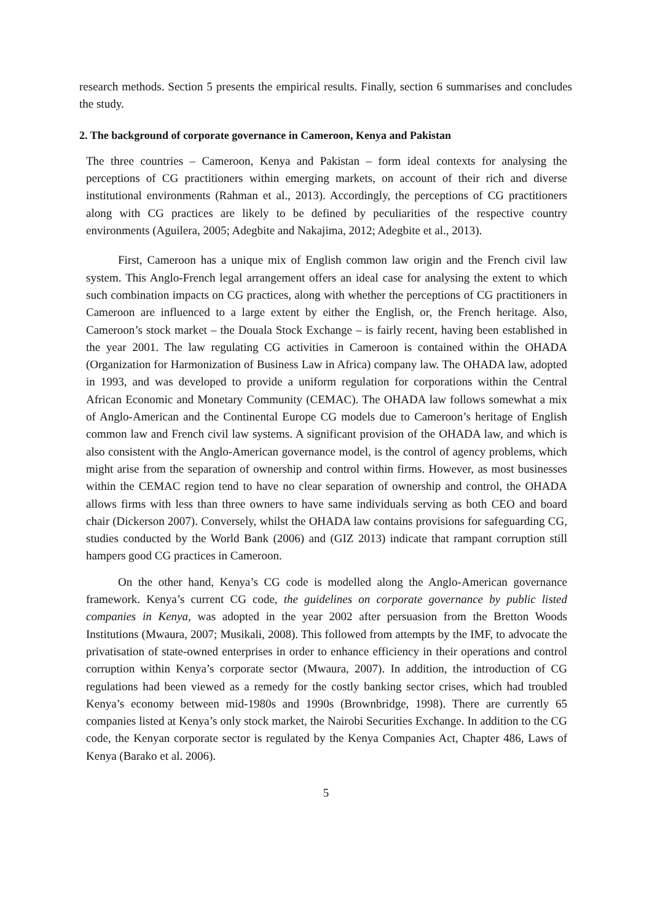research methods. Section 5 presents the empirical results. Finally, section 6 summarises and concludes the study.
2. The background of corporate governance in Cameroon, Kenya and Pakistan
The three countries – Cameroon, Kenya and Pakistan – form ideal contexts for analysing the perceptions of CG practitioners within emerging markets, on account of their rich and diverse institutional environments (Rahman et al., 2013). Accordingly, the perceptions of CG practitioners along with CG practices are likely to be defined by peculiarities of the respective country environments (Aguilera, 2005; Adegbite and Nakajima, 2012; Adegbite et al., 2013).
First, Cameroon has a unique mix of English common law origin and the French civil law system. This Anglo-French legal arrangement offers an ideal case for analysing the extent to which such combination impacts on CG practices, along with whether the perceptions of CG practitioners in Cameroon are influenced to a large extent by either the English, or, the French heritage. Also, Cameroon’s stock market – the Douala Stock Exchange – is fairly recent, having been established in the year 2001. The law regulating CG activities in Cameroon is contained within the OHADA (Organization for Harmonization of Business Law in Africa) company law. The OHADA law, adopted in 1993, and was developed to provide a uniform regulation for corporations within the Central African Economic and Monetary Community (CEMAC). The OHADA law follows somewhat a mix of Anglo-American and the Continental Europe CG models due to Cameroon’s heritage of English common law and French civil law systems. A significant provision of the OHADA law, and which is also consistent with the Anglo-American governance model, is the control of agency problems, which might arise from the separation of ownership and control within firms. However, as most businesses within the CEMAC region tend to have no clear separation of ownership and control, the OHADA allows firms with less than three owners to have same individuals serving as both CEO and board chair (Dickerson 2007). Conversely, whilst the OHADA law contains provisions for safeguarding CG, studies conducted by the World Bank (2006) and (GIZ 2013) indicate that rampant corruption still hampers good CG practices in Cameroon.
On the other hand, Kenya’s CG code is modelled along the Anglo-American governance framework. Kenya’s current CG code, the guidelines on corporate governance by public listed companies in Kenya, was adopted in the year 2002 after persuasion from the Bretton Woods Institutions (Mwaura, 2007; Musikali, 2008). This followed from attempts by the IMF, to advocate the privatisation of state-owned enterprises in order to enhance efficiency in their operations and control corruption within Kenya’s corporate sector (Mwaura, 2007). In addition, the introduction of CG regulations had been viewed as a remedy for the costly banking sector crises, which had troubled Kenya’s economy between mid-1980s and 1990s (Brownbridge, 1998). There are currently 65 companies listed at Kenya’s only stock market, the Nairobi Securities Exchange. In addition to the CG code, the Kenyan corporate sector is regulated by the Kenya Companies Act, Chapter 486, Laws of Kenya (Barako et al. 2006).
5